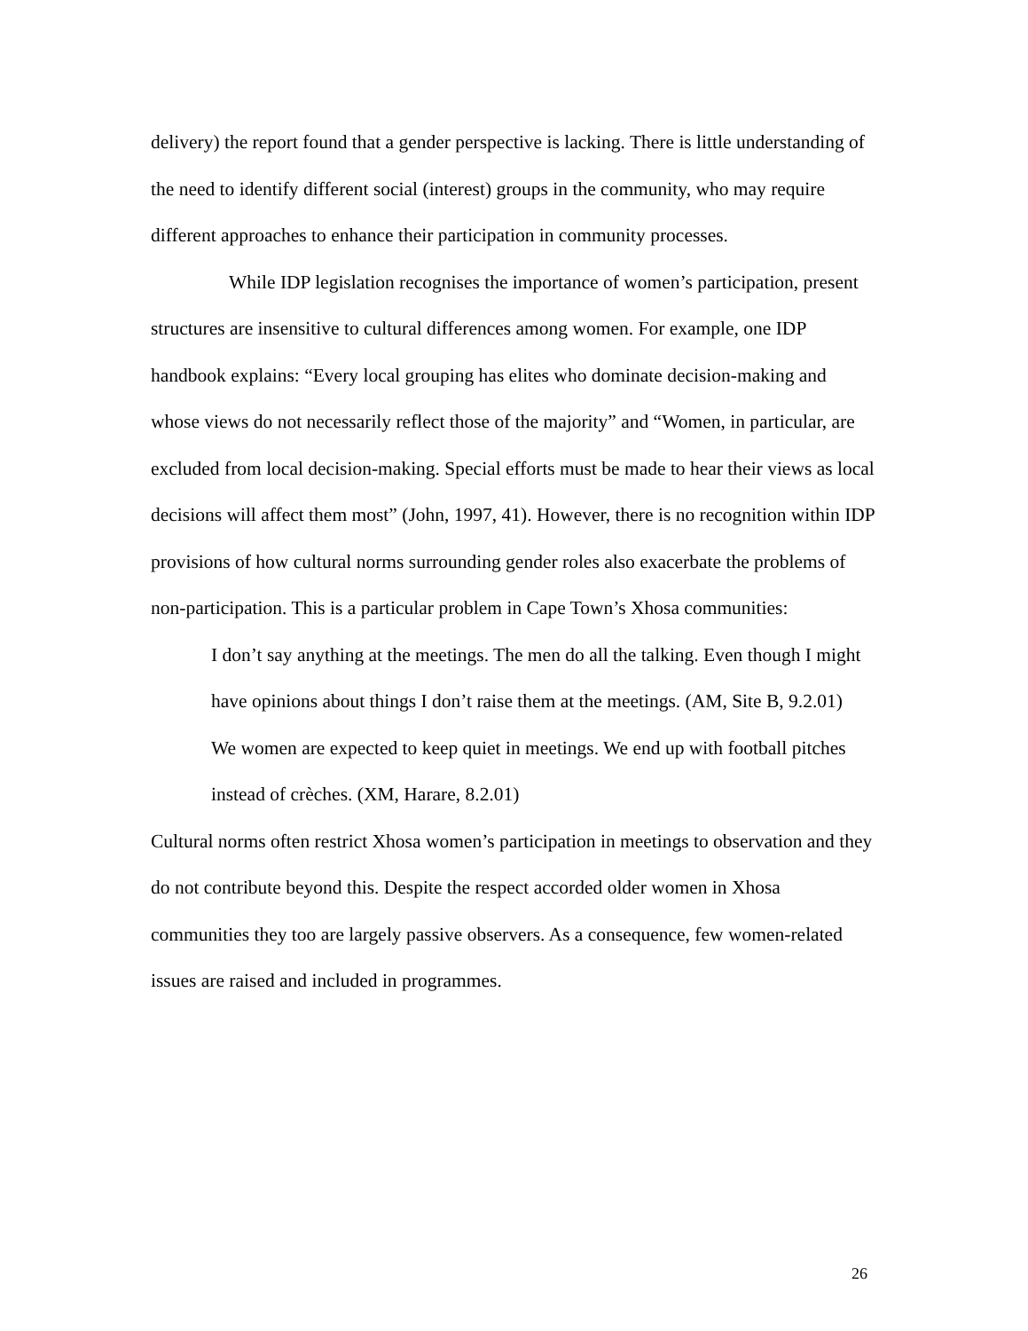delivery) the report found that a gender perspective is lacking. There is little understanding of the need to identify different social (interest) groups in the community, who may require different approaches to enhance their participation in community processes.
While IDP legislation recognises the importance of women’s participation, present structures are insensitive to cultural differences among women. For example, one IDP handbook explains: “Every local grouping has elites who dominate decision-making and whose views do not necessarily reflect those of the majority” and “Women, in particular, are excluded from local decision-making. Special efforts must be made to hear their views as local decisions will affect them most” (John, 1997, 41). However, there is no recognition within IDP provisions of how cultural norms surrounding gender roles also exacerbate the problems of non-participation. This is a particular problem in Cape Town’s Xhosa communities:
I don’t say anything at the meetings. The men do all the talking. Even though I might have opinions about things I don’t raise them at the meetings. (AM, Site B, 9.2.01)
We women are expected to keep quiet in meetings. We end up with football pitches instead of crèches. (XM, Harare, 8.2.01)
Cultural norms often restrict Xhosa women’s participation in meetings to observation and they do not contribute beyond this. Despite the respect accorded older women in Xhosa communities they too are largely passive observers. As a consequence, few women-related issues are raised and included in programmes.
26